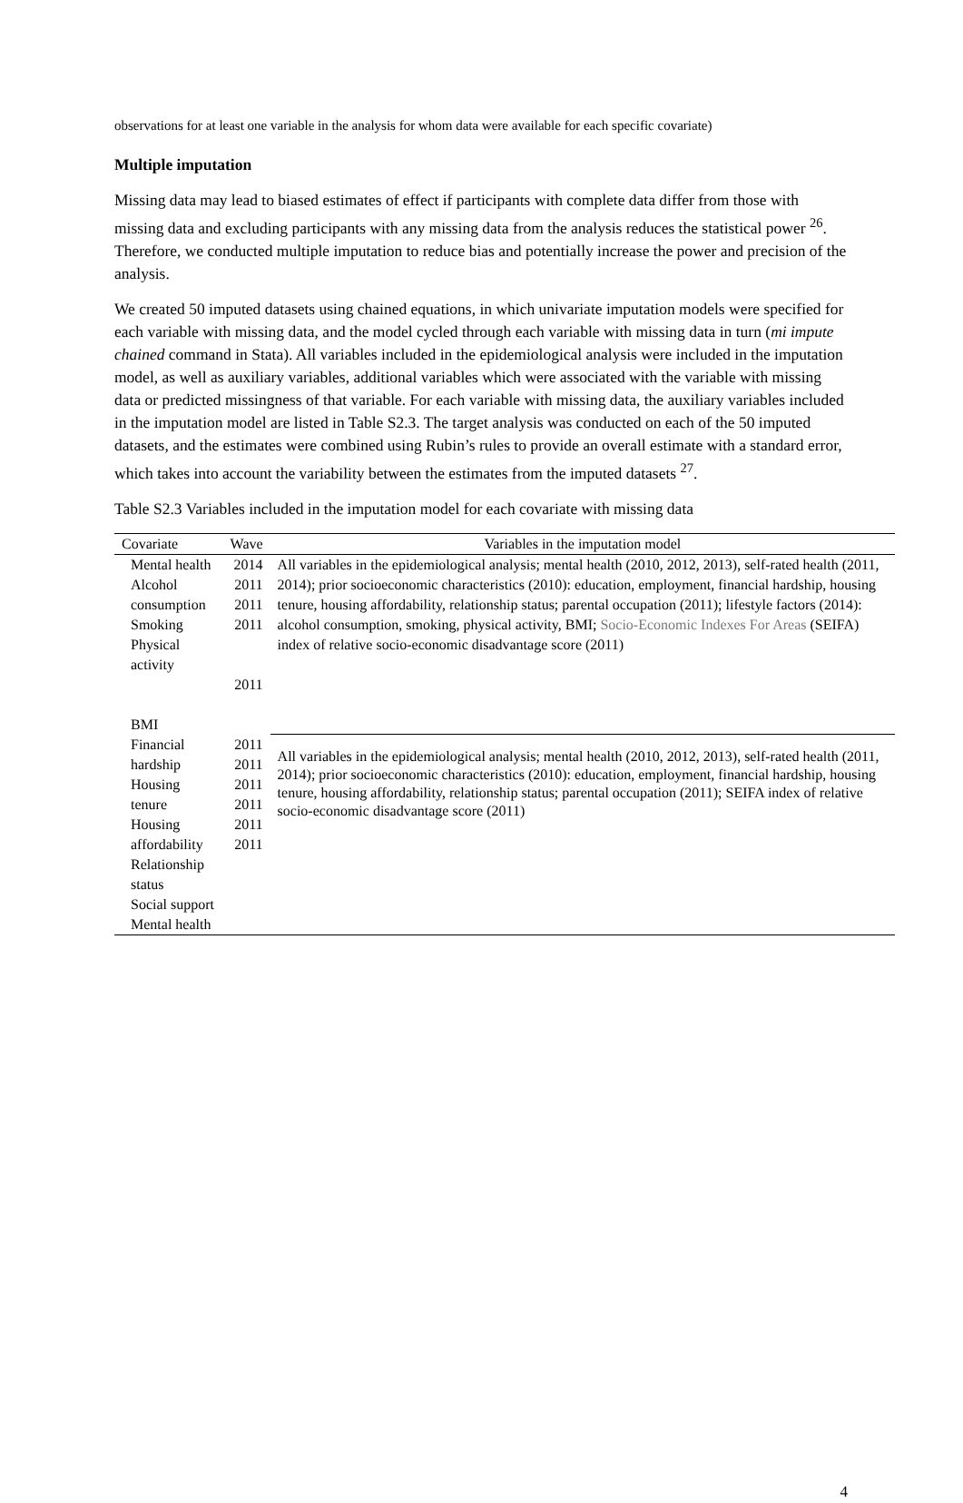observations for at least one variable in the analysis for whom data were available for each specific covariate)
Multiple imputation
Missing data may lead to biased estimates of effect if participants with complete data differ from those with missing data and excluding participants with any missing data from the analysis reduces the statistical power <sup>26</sup>. Therefore, we conducted multiple imputation to reduce bias and potentially increase the power and precision of the analysis.
We created 50 imputed datasets using chained equations, in which univariate imputation models were specified for each variable with missing data, and the model cycled through each variable with missing data in turn (mi impute chained command in Stata). All variables included in the epidemiological analysis were included in the imputation model, as well as auxiliary variables, additional variables which were associated with the variable with missing data or predicted missingness of that variable. For each variable with missing data, the auxiliary variables included in the imputation model are listed in Table S2.3. The target analysis was conducted on each of the 50 imputed datasets, and the estimates were combined using Rubin’s rules to provide an overall estimate with a standard error, which takes into account the variability between the estimates from the imputed datasets <sup>27</sup>.
Table S2.3 Variables included in the imputation model for each covariate with missing data
| Covariate | Wave | Variables in the imputation model |
| --- | --- | --- |
| Mental health Alcohol consumption Smoking Physical activity BMI | 2014 2011 2011 2011 2011 | All variables in the epidemiological analysis; mental health (2010, 2012, 2013), self-rated health (2011, 2014); prior socioeconomic characteristics (2010): education, employment, financial hardship, housing tenure, housing affordability, relationship status; parental occupation (2011); lifestyle factors (2014): alcohol consumption, smoking, physical activity, BMI; Socio-Economic Indexes For Areas (SEIFA) index of relative socio-economic disadvantage score (2011) |
| Financial hardship Housing tenure Housing affordability Relationship status Social support Mental health | 2011 2011 2011 2011 2011 2011 | All variables in the epidemiological analysis; mental health (2010, 2012, 2013), self-rated health (2011, 2014); prior socioeconomic characteristics (2010): education, employment, financial hardship, housing tenure, housing affordability, relationship status; parental occupation (2011); SEIFA index of relative socio-economic disadvantage score (2011) |
4